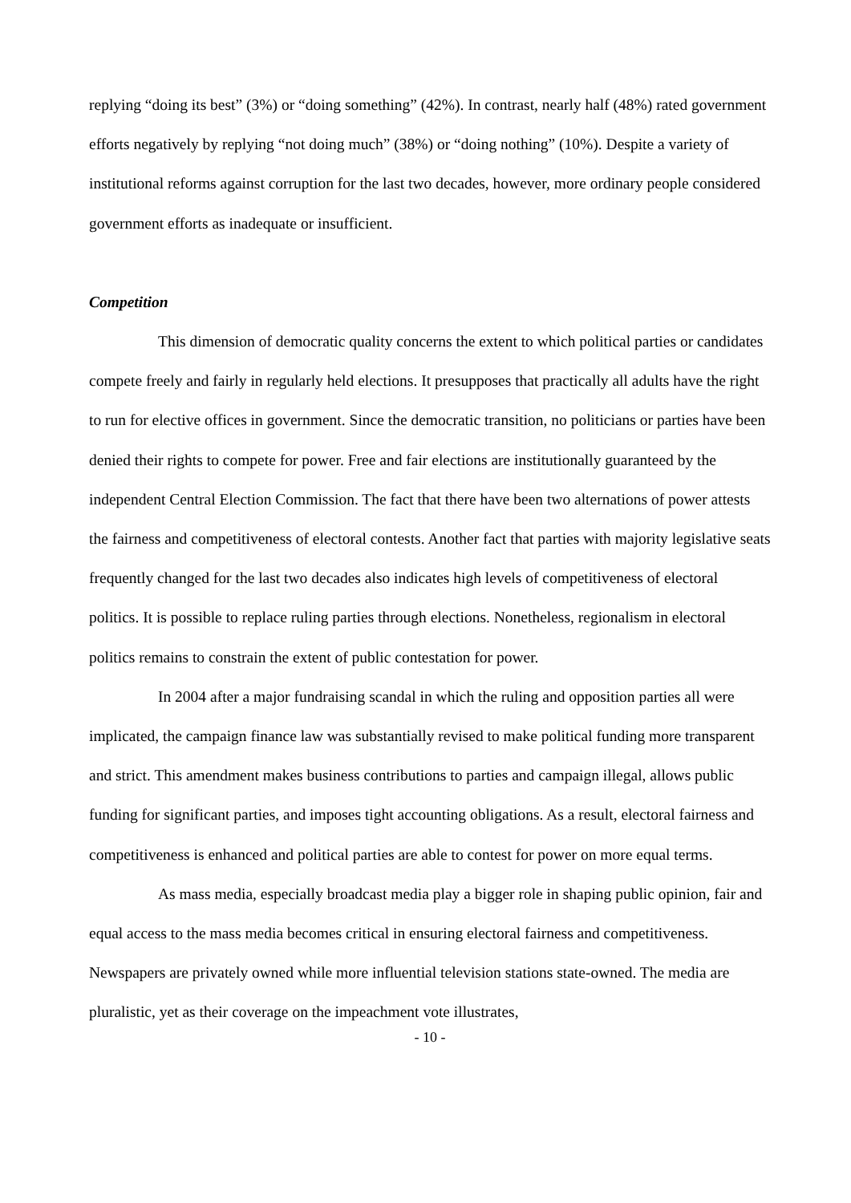replying “doing its best” (3%) or “doing something” (42%). In contrast, nearly half (48%) rated government efforts negatively by replying “not doing much” (38%) or “doing nothing” (10%). Despite a variety of institutional reforms against corruption for the last two decades, however, more ordinary people considered government efforts as inadequate or insufficient.
Competition
This dimension of democratic quality concerns the extent to which political parties or candidates compete freely and fairly in regularly held elections. It presupposes that practically all adults have the right to run for elective offices in government. Since the democratic transition, no politicians or parties have been denied their rights to compete for power. Free and fair elections are institutionally guaranteed by the independent Central Election Commission. The fact that there have been two alternations of power attests the fairness and competitiveness of electoral contests. Another fact that parties with majority legislative seats frequently changed for the last two decades also indicates high levels of competitiveness of electoral politics. It is possible to replace ruling parties through elections. Nonetheless, regionalism in electoral politics remains to constrain the extent of public contestation for power.
In 2004 after a major fundraising scandal in which the ruling and opposition parties all were implicated, the campaign finance law was substantially revised to make political funding more transparent and strict. This amendment makes business contributions to parties and campaign illegal, allows public funding for significant parties, and imposes tight accounting obligations. As a result, electoral fairness and competitiveness is enhanced and political parties are able to contest for power on more equal terms.
As mass media, especially broadcast media play a bigger role in shaping public opinion, fair and equal access to the mass media becomes critical in ensuring electoral fairness and competitiveness. Newspapers are privately owned while more influential television stations state-owned. The media are pluralistic, yet as their coverage on the impeachment vote illustrates,
- 10 -